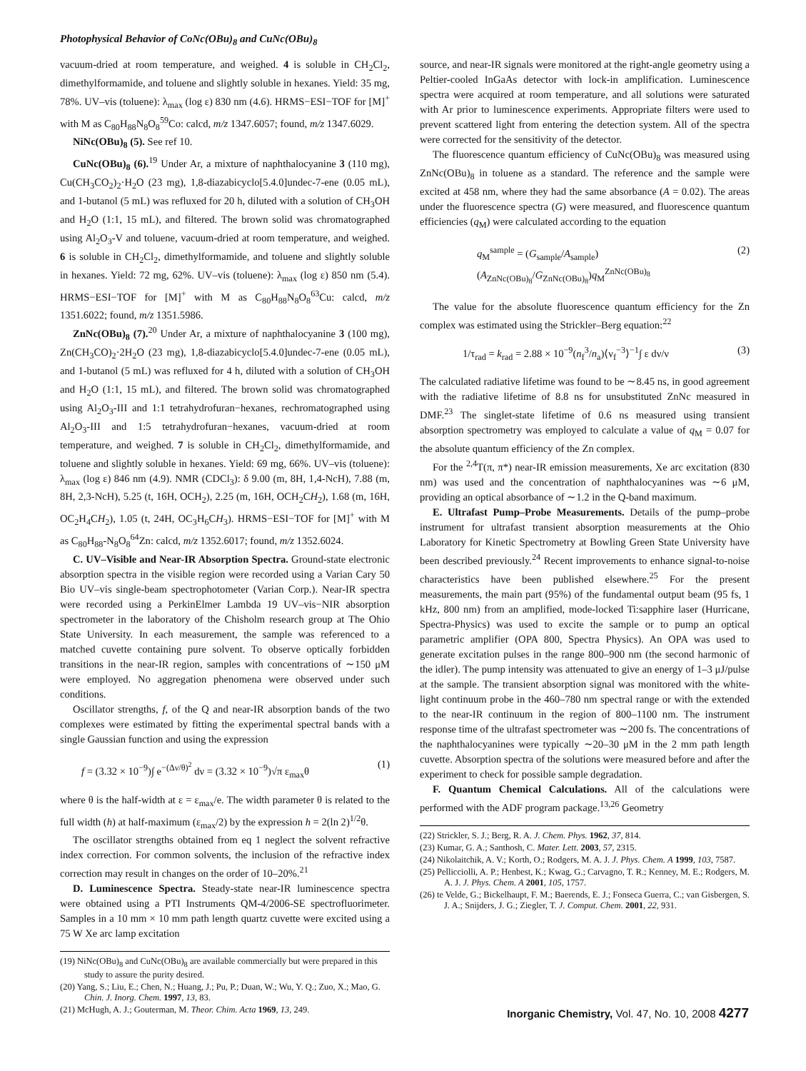Photophysical Behavior of CoNc(OBu)<sub>8</sub> and CuNc(OBu)<sub>8</sub>
vacuum-dried at room temperature, and weighed. 4 is soluble in CH<sub>2</sub>Cl<sub>2</sub>, dimethylformamide, and toluene and slightly soluble in hexanes. Yield: 35 mg, 78%. UV–vis (toluene): λ<sub>max</sub> (log ε) 830 nm (4.6). HRMS−ESI−TOF for [M]<sup>+</sup> with M as C<sub>80</sub>H<sub>88</sub>N<sub>8</sub>O<sub>8</sub><sup>59</sup>Co: calcd, m/z 1347.6057; found, m/z 1347.6029.
NiNc(OBu)<sub>8</sub> (5). See ref 10.
CuNc(OBu)<sub>8</sub> (6).<sup>19</sup> Under Ar, a mixture of naphthalocyanine 3 (110 mg), Cu(CH<sub>3</sub>CO<sub>2</sub>)<sub>2</sub>·H<sub>2</sub>O (23 mg), 1,8-diazabicyclo[5.4.0]undec-7-ene (0.05 mL), and 1-butanol (5 mL) was refluxed for 20 h, diluted with a solution of CH<sub>3</sub>OH and H<sub>2</sub>O (1:1, 15 mL), and filtered. The brown solid was chromatographed using Al<sub>2</sub>O<sub>3</sub>-V and toluene, vacuum-dried at room temperature, and weighed. 6 is soluble in CH<sub>2</sub>Cl<sub>2</sub>, dimethylformamide, and toluene and slightly soluble in hexanes. Yield: 72 mg, 62%. UV–vis (toluene): λ<sub>max</sub> (log ε) 850 nm (5.4). HRMS−ESI−TOF for [M]<sup>+</sup> with M as C<sub>80</sub>H<sub>88</sub>N<sub>8</sub>O<sub>8</sub><sup>63</sup>Cu: calcd, m/z 1351.6022; found, m/z 1351.5986.
ZnNc(OBu)<sub>8</sub> (7).<sup>20</sup> Under Ar, a mixture of naphthalocyanine 3 (100 mg), Zn(CH<sub>3</sub>CO)<sub>2</sub>·2H<sub>2</sub>O (23 mg), 1,8-diazabicyclo[5.4.0]undec-7-ene (0.05 mL), and 1-butanol (5 mL) was refluxed for 4 h, diluted with a solution of CH<sub>3</sub>OH and H<sub>2</sub>O (1:1, 15 mL), and filtered. The brown solid was chromatographed using Al<sub>2</sub>O<sub>3</sub>-III and 1:1 tetrahydrofuran−hexanes, rechromatographed using Al<sub>2</sub>O<sub>3</sub>-III and 1:5 tetrahydrofuran−hexanes, vacuum-dried at room temperature, and weighed. 7 is soluble in CH<sub>2</sub>Cl<sub>2</sub>, dimethylformamide, and toluene and slightly soluble in hexanes. Yield: 69 mg, 66%. UV–vis (toluene): λ<sub>max</sub> (log ε) 846 nm (4.9). NMR (CDCl<sub>3</sub>): δ 9.00 (m, 8H, 1,4-NcH), 7.88 (m, 8H, 2,3-NcH), 5.25 (t, 16H, OCH<sub>2</sub>), 2.25 (m, 16H, OCH<sub>2</sub>CH<sub>2</sub>), 1.68 (m, 16H, OC<sub>2</sub>H<sub>4</sub>CH<sub>2</sub>), 1.05 (t, 24H, OC<sub>3</sub>H<sub>6</sub>CH<sub>3</sub>). HRMS−ESI−TOF for [M]<sup>+</sup> with M as C<sub>80</sub>H<sub>88</sub>-N<sub>8</sub>O<sub>8</sub><sup>64</sup>Zn: calcd, m/z 1352.6017; found, m/z 1352.6024.
C. UV–Visible and Near-IR Absorption Spectra. Ground-state electronic absorption spectra in the visible region were recorded using a Varian Cary 50 Bio UV–vis single-beam spectrophotometer (Varian Corp.). Near-IR spectra were recorded using a PerkinElmer Lambda 19 UV–vis−NIR absorption spectrometer in the laboratory of the Chisholm research group at The Ohio State University. In each measurement, the sample was referenced to a matched cuvette containing pure solvent. To observe optically forbidden transitions in the near-IR region, samples with concentrations of ∼150 μM were employed. No aggregation phenomena were observed under such conditions.
Oscillator strengths, f, of the Q and near-IR absorption bands of the two complexes were estimated by fitting the experimental spectral bands with a single Gaussian function and using the expression
f = (3.32 × 10<sup>−9</sup>)∫ e<sup>−(Δν/θ)<sup>2</sup></sup> dν = (3.32 × 10<sup>−9</sup>)√π ε<sub>max</sub>θ (1)
where θ is the half-width at ε = ε<sub>max</sub>/e. The width parameter θ is related to the full width (h) at half-maximum (ε<sub>max</sub>/2) by the expression h = 2(ln 2)<sup>1/2</sup>θ.
The oscillator strengths obtained from eq 1 neglect the solvent refractive index correction. For common solvents, the inclusion of the refractive index correction may result in changes on the order of 10–20%.<sup>21</sup>
D. Luminescence Spectra. Steady-state near-IR luminescence spectra were obtained using a PTI Instruments QM-4/2006-SE spectrofluorimeter. Samples in a 10 mm × 10 mm path length quartz cuvette were excited using a 75 W Xe arc lamp excitation
(19) NiNc(OBu)<sub>8</sub> and CuNc(OBu)<sub>8</sub> are available commercially but were prepared in this study to assure the purity desired.
(20) Yang, S.; Liu, E.; Chen, N.; Huang, J.; Pu, P.; Duan, W.; Wu, Y. Q.; Zuo, X.; Mao, G. Chin. J. Inorg. Chem. 1997, 13, 83.
(21) McHugh, A. J.; Gouterman, M. Theor. Chim. Acta 1969, 13, 249.
source, and near-IR signals were monitored at the right-angle geometry using a Peltier-cooled InGaAs detector with lock-in amplification. Luminescence spectra were acquired at room temperature, and all solutions were saturated with Ar prior to luminescence experiments. Appropriate filters were used to prevent scattered light from entering the detection system. All of the spectra were corrected for the sensitivity of the detector.
The fluorescence quantum efficiency of CuNc(OBu)<sub>8</sub> was measured using ZnNc(OBu)<sub>8</sub> in toluene as a standard. The reference and the sample were excited at 458 nm, where they had the same absorbance (A = 0.02). The areas under the fluorescence spectra (G) were measured, and fluorescence quantum efficiencies (q<sub>M</sub>) were calculated according to the equation
q<sub>M</sub><sup>sample</sup> = (G<sub>sample</sub>/A<sub>sample</sub>)(A<sub>ZnNc(OBu)<sub>8</sub></sub>/G<sub>ZnNc(OBu)<sub>8</sub></sub>)q<sub>M</sub><sup>ZnNc(OBu)<sub>8</sub></sup> (2)
The value for the absolute fluorescence quantum efficiency for the Zn complex was estimated using the Strickler–Berg equation:<sup>22</sup>
1/τ<sub>rad</sub> = k<sub>rad</sub> = 2.88 × 10<sup>−9</sup>(n<sub>f</sub><sup>3</sup>/n<sub>a</sub>)⟨ν<sub>f</sub><sup>−3</sup>⟩<sup>−1</sup>∫ ε dν/ν (3)
The calculated radiative lifetime was found to be ∼8.45 ns, in good agreement with the radiative lifetime of 8.8 ns for unsubstituted ZnNc measured in DMF.<sup>23</sup> The singlet-state lifetime of 0.6 ns measured using transient absorption spectrometry was employed to calculate a value of q<sub>M</sub> = 0.07 for the absolute quantum efficiency of the Zn complex.
For the <sup>2,4</sup>T(π, π*) near-IR emission measurements, Xe arc excitation (830 nm) was used and the concentration of naphthalocyanines was ∼6 μM, providing an optical absorbance of ∼1.2 in the Q-band maximum.
E. Ultrafast Pump–Probe Measurements. Details of the pump–probe instrument for ultrafast transient absorption measurements at the Ohio Laboratory for Kinetic Spectrometry at Bowling Green State University have been described previously.<sup>24</sup> Recent improvements to enhance signal-to-noise characteristics have been published elsewhere.<sup>25</sup> For the present measurements, the main part (95%) of the fundamental output beam (95 fs, 1 kHz, 800 nm) from an amplified, mode-locked Ti:sapphire laser (Hurricane, Spectra-Physics) was used to excite the sample or to pump an optical parametric amplifier (OPA 800, Spectra Physics). An OPA was used to generate excitation pulses in the range 800–900 nm (the second harmonic of the idler). The pump intensity was attenuated to give an energy of 1–3 μJ/pulse at the sample. The transient absorption signal was monitored with the white-light continuum probe in the 460–780 nm spectral range or with the extended to the near-IR continuum in the region of 800–1100 nm. The instrument response time of the ultrafast spectrometer was ∼200 fs. The concentrations of the naphthalocyanines were typically ∼20–30 μM in the 2 mm path length cuvette. Absorption spectra of the solutions were measured before and after the experiment to check for possible sample degradation.
F. Quantum Chemical Calculations. All of the calculations were performed with the ADF program package.<sup>13,26</sup> Geometry
(22) Strickler, S. J.; Berg, R. A. J. Chem. Phys. 1962, 37, 814.
(23) Kumar, G. A.; Santhosh, C. Mater. Lett. 2003, 57, 2315.
(24) Nikolaitchik, A. V.; Korth, O.; Rodgers, M. A. J. J. Phys. Chem. A 1999, 103, 7587.
(25) Pellicciolli, A. P.; Henbest, K.; Kwag, G.; Carvagno, T. R.; Kenney, M. E.; Rodgers, M. A. J. J. Phys. Chem. A 2001, 105, 1757.
(26) te Velde, G.; Bickelhaupt, F. M.; Baerends, E. J.; Fonseca Guerra, C.; van Gisbergen, S. J. A.; Snijders, J. G.; Ziegler, T. J. Comput. Chem. 2001, 22, 931.
Inorganic Chemistry, Vol. 47, No. 10, 2008 4277